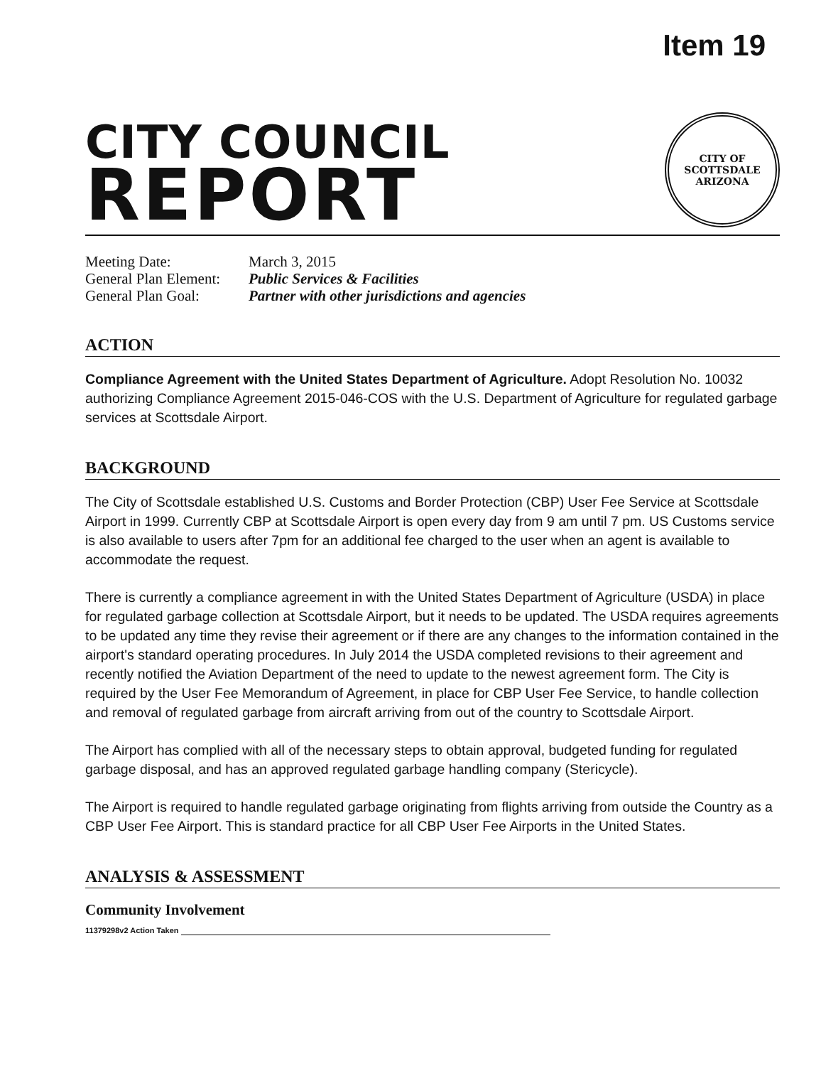Item 19
CITY COUNCIL
REPORT
CITY OF SCOTTSDALE
ARIZONA
Meeting Date:
March 3, 2015
General Plan Element:
Public Services & Facilities
General Plan Goal:
Partner with other jurisdictions and agencies
ACTION
Compliance Agreement with the United States Department of Agriculture. Adopt Resolution No. 10032 authorizing Compliance Agreement 2015-046-COS with the U.S. Department of Agriculture for regulated garbage services at Scottsdale Airport.
BACKGROUND
The City of Scottsdale established U.S. Customs and Border Protection (CBP) User Fee Service at Scottsdale Airport in 1999. Currently CBP at Scottsdale Airport is open every day from 9 am until 7 pm. US Customs service is also available to users after 7pm for an additional fee charged to the user when an agent is available to accommodate the request.
There is currently a compliance agreement in with the United States Department of Agriculture (USDA) in place for regulated garbage collection at Scottsdale Airport, but it needs to be updated. The USDA requires agreements to be updated any time they revise their agreement or if there are any changes to the information contained in the airport's standard operating procedures. In July 2014 the USDA completed revisions to their agreement and recently notified the Aviation Department of the need to update to the newest agreement form. The City is required by the User Fee Memorandum of Agreement, in place for CBP User Fee Service, to handle collection and removal of regulated garbage from aircraft arriving from out of the country to Scottsdale Airport.
The Airport has complied with all of the necessary steps to obtain approval, budgeted funding for regulated garbage disposal, and has an approved regulated garbage handling company (Stericycle).
The Airport is required to handle regulated garbage originating from flights arriving from outside the Country as a CBP User Fee Airport. This is standard practice for all CBP User Fee Airports in the United States.
ANALYSIS & ASSESSMENT
Community Involvement
11379298v2 Action Taken